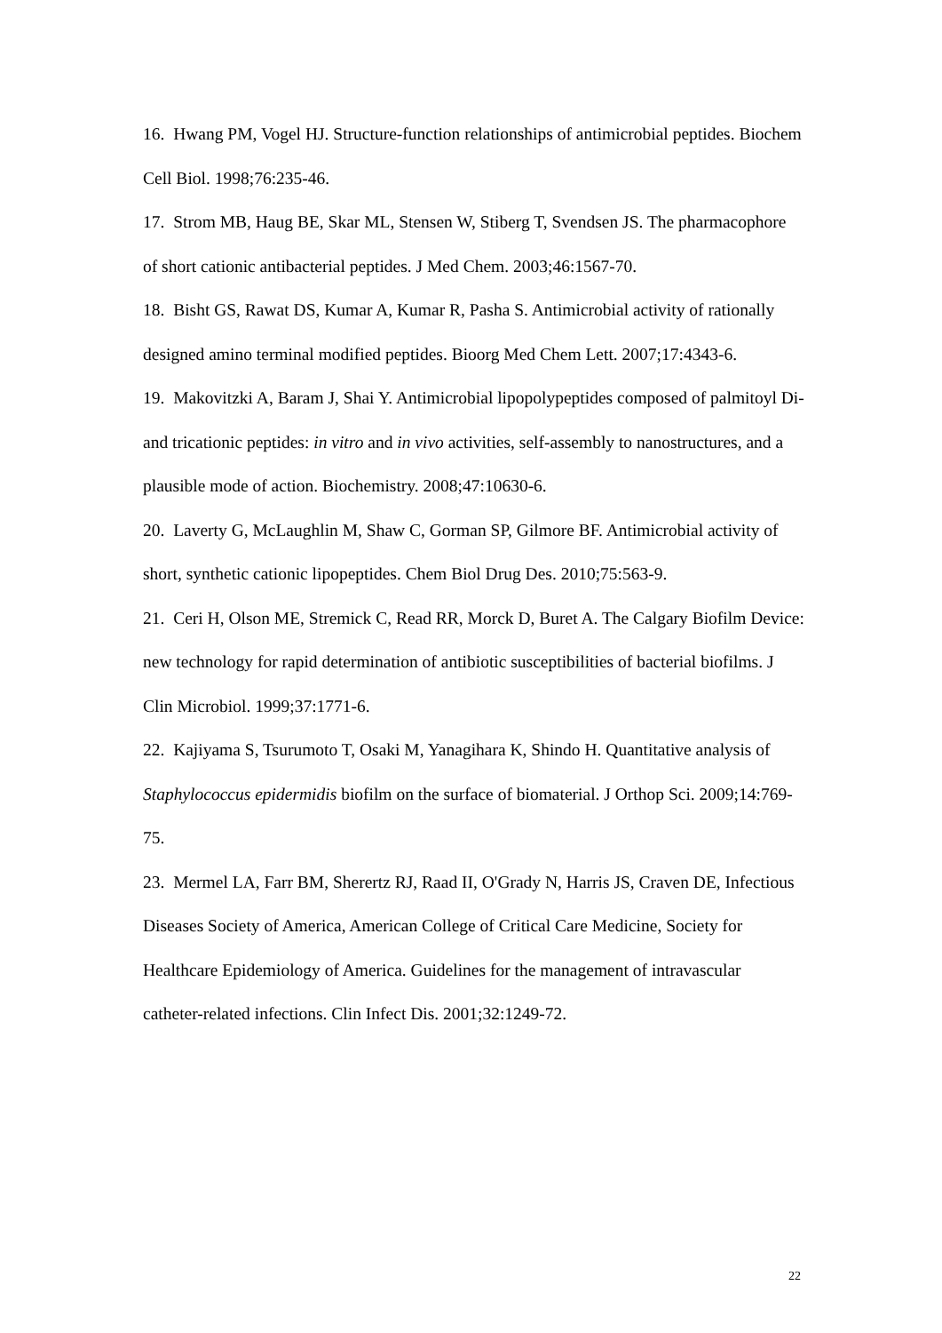16. Hwang PM, Vogel HJ. Structure-function relationships of antimicrobial peptides. Biochem Cell Biol. 1998;76:235-46.
17. Strom MB, Haug BE, Skar ML, Stensen W, Stiberg T, Svendsen JS. The pharmacophore of short cationic antibacterial peptides. J Med Chem. 2003;46:1567-70.
18. Bisht GS, Rawat DS, Kumar A, Kumar R, Pasha S. Antimicrobial activity of rationally designed amino terminal modified peptides. Bioorg Med Chem Lett. 2007;17:4343-6.
19. Makovitzki A, Baram J, Shai Y. Antimicrobial lipopolypeptides composed of palmitoyl Di- and tricationic peptides: in vitro and in vivo activities, self-assembly to nanostructures, and a plausible mode of action. Biochemistry. 2008;47:10630-6.
20. Laverty G, McLaughlin M, Shaw C, Gorman SP, Gilmore BF. Antimicrobial activity of short, synthetic cationic lipopeptides. Chem Biol Drug Des. 2010;75:563-9.
21. Ceri H, Olson ME, Stremick C, Read RR, Morck D, Buret A. The Calgary Biofilm Device: new technology for rapid determination of antibiotic susceptibilities of bacterial biofilms. J Clin Microbiol. 1999;37:1771-6.
22. Kajiyama S, Tsurumoto T, Osaki M, Yanagihara K, Shindo H. Quantitative analysis of Staphylococcus epidermidis biofilm on the surface of biomaterial. J Orthop Sci. 2009;14:769-75.
23. Mermel LA, Farr BM, Sherertz RJ, Raad II, O'Grady N, Harris JS, Craven DE, Infectious Diseases Society of America, American College of Critical Care Medicine, Society for Healthcare Epidemiology of America. Guidelines for the management of intravascular catheter-related infections. Clin Infect Dis. 2001;32:1249-72.
22